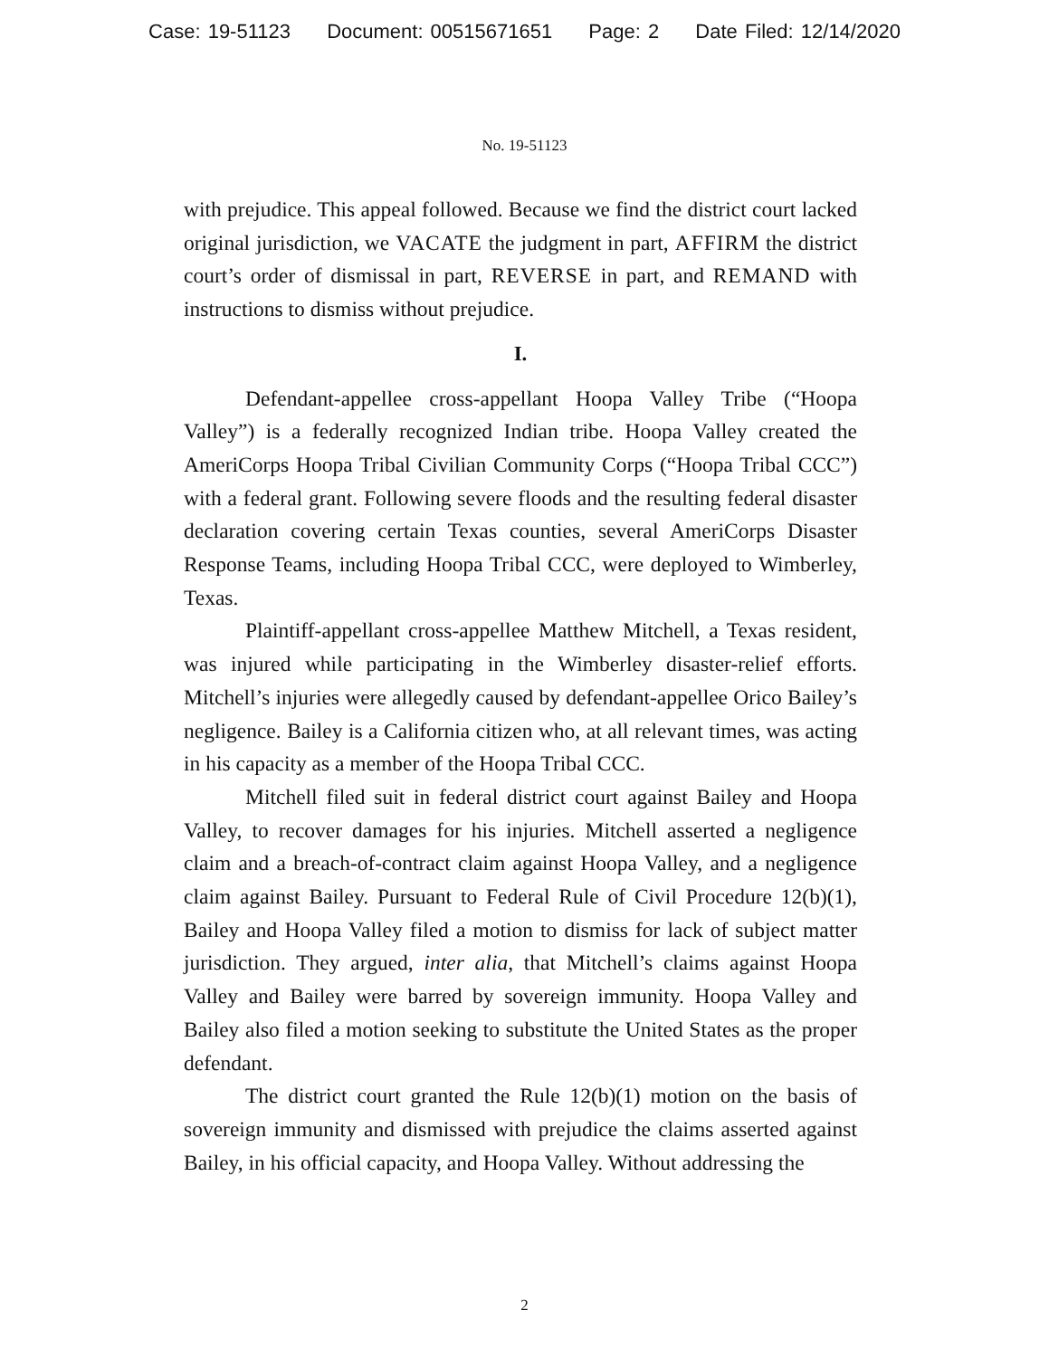Case: 19-51123 Document: 00515671651 Page: 2 Date Filed: 12/14/2020
No. 19-51123
with prejudice. This appeal followed. Because we find the district court lacked original jurisdiction, we VACATE the judgment in part, AFFIRM the district court’s order of dismissal in part, REVERSE in part, and REMAND with instructions to dismiss without prejudice.
I.
Defendant-appellee cross-appellant Hoopa Valley Tribe (“Hoopa Valley”) is a federally recognized Indian tribe. Hoopa Valley created the AmeriCorps Hoopa Tribal Civilian Community Corps (“Hoopa Tribal CCC”) with a federal grant. Following severe floods and the resulting federal disaster declaration covering certain Texas counties, several AmeriCorps Disaster Response Teams, including Hoopa Tribal CCC, were deployed to Wimberley, Texas.
Plaintiff-appellant cross-appellee Matthew Mitchell, a Texas resident, was injured while participating in the Wimberley disaster-relief efforts. Mitchell’s injuries were allegedly caused by defendant-appellee Orico Bailey’s negligence. Bailey is a California citizen who, at all relevant times, was acting in his capacity as a member of the Hoopa Tribal CCC.
Mitchell filed suit in federal district court against Bailey and Hoopa Valley, to recover damages for his injuries. Mitchell asserted a negligence claim and a breach-of-contract claim against Hoopa Valley, and a negligence claim against Bailey. Pursuant to Federal Rule of Civil Procedure 12(b)(1), Bailey and Hoopa Valley filed a motion to dismiss for lack of subject matter jurisdiction. They argued, inter alia, that Mitchell’s claims against Hoopa Valley and Bailey were barred by sovereign immunity. Hoopa Valley and Bailey also filed a motion seeking to substitute the United States as the proper defendant.
The district court granted the Rule 12(b)(1) motion on the basis of sovereign immunity and dismissed with prejudice the claims asserted against Bailey, in his official capacity, and Hoopa Valley. Without addressing the
2